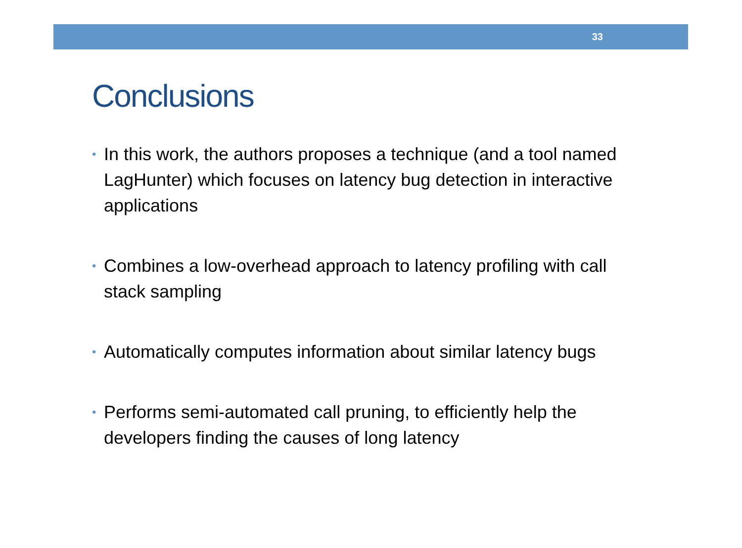33
Conclusions
• In this work, the authors proposes a technique (and a tool named LagHunter) which focuses on latency bug detection in interactive applications
• Combines a low-overhead approach to latency profiling with call stack sampling
• Automatically computes information about similar latency bugs
• Performs semi-automated call pruning, to efficiently help the developers finding the causes of long latency